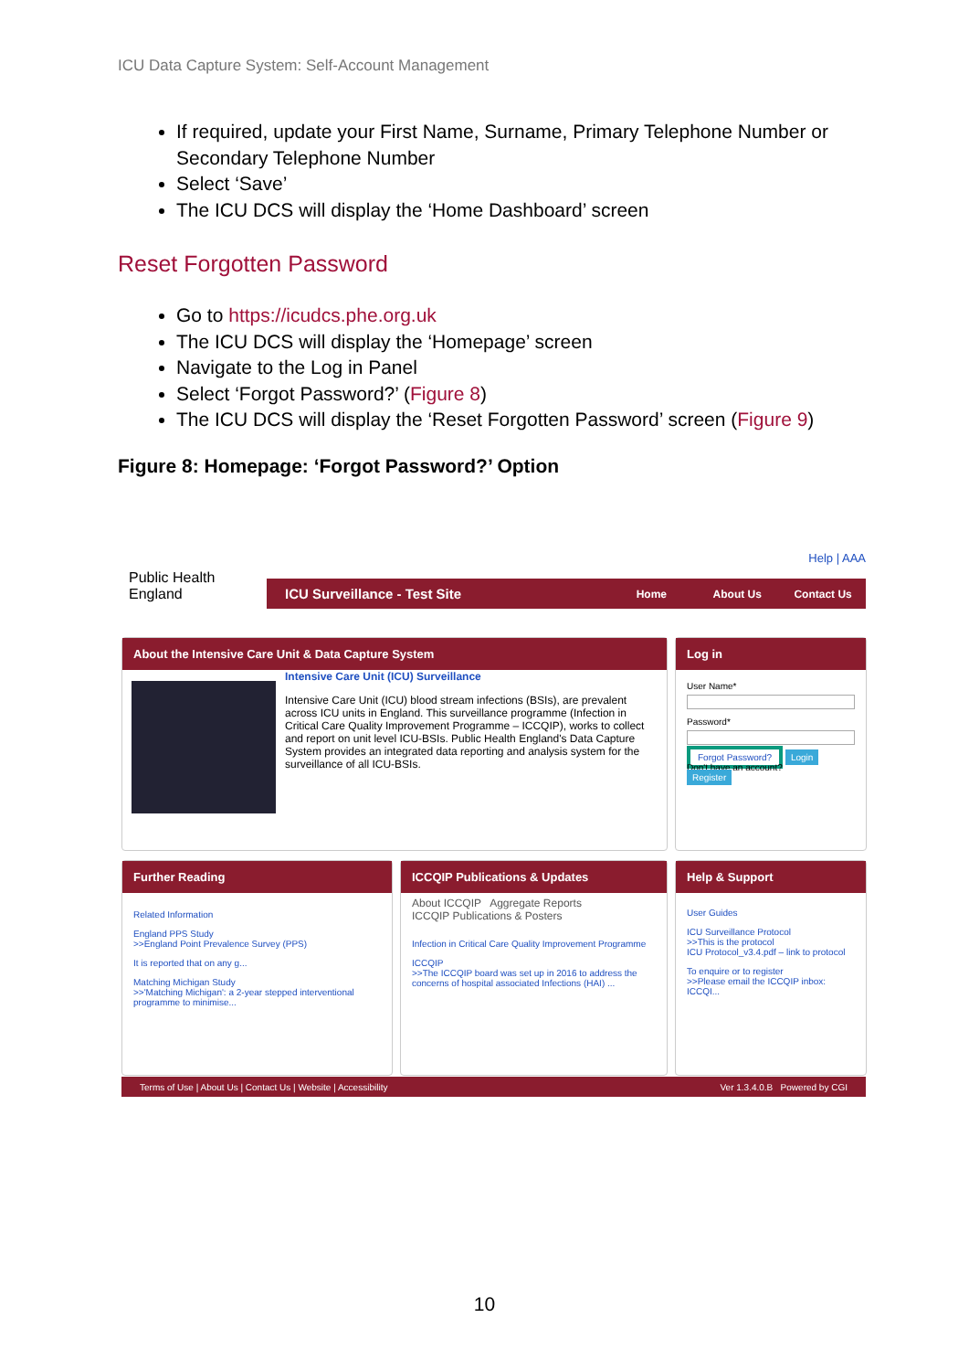ICU Data Capture System: Self-Account Management
If required, update your First Name, Surname, Primary Telephone Number or Secondary Telephone Number
Select ‘Save’
The ICU DCS will display the ‘Home Dashboard’ screen
Reset Forgotten Password
Go to https://icudcs.phe.org.uk
The ICU DCS will display the ‘Homepage’ screen
Navigate to the Log in Panel
Select ‘Forgot Password?’ (Figure 8)
The ICU DCS will display the ‘Reset Forgotten Password’ screen (Figure 9)
Figure 8: Homepage: ‘Forgot Password?’ Option
Public Health
England
Help | AAA
ICU Surveillance - Test Site Home About Us Contact Us
About the Intensive Care Unit & Data Capture System
Intensive Care Unit (ICU) Surveillance
Intensive Care Unit (ICU) blood stream infections (BSIs), are prevalent across ICU units in England. This surveillance programme (Infection in Critical Care Quality Improvement Programme – ICCQIP), works to collect and report on unit level ICU-BSIs. Public Health England's Data Capture System provides an integrated data reporting and analysis system for the surveillance of all ICU-BSIs.
Log in
User Name*
Password*
Forgot Password? Login
Don't have an account?
Register
Further Reading
Related Information
England PPS Study
>>England Point Prevalence Survey (PPS)
It is reported that on any g...
Matching Michigan Study
>>'Matching Michigan': a 2-year stepped interventional programme to minimise...
ICCQIP Publications & Updates
About ICCQIP Aggregate Reports
ICCQIP Publications & Posters
Infection in Critical Care Quality Improvement Programme
ICCQIP
>>The ICCQIP board was set up in 2016 to address the concerns of hospital associated Infections (HAI) ...
Help & Support
User Guides
ICU Surveillance Protocol
>>This is the protocol
ICU Protocol_v3.4.pdf – link to protocol
To enquire or to register
>>Please email the ICCQIP inbox: ICCQI...
Terms of Use | About Us | Contact Us | Website | Accessibility Ver 1.3.4.0.B Powered by CGI
10